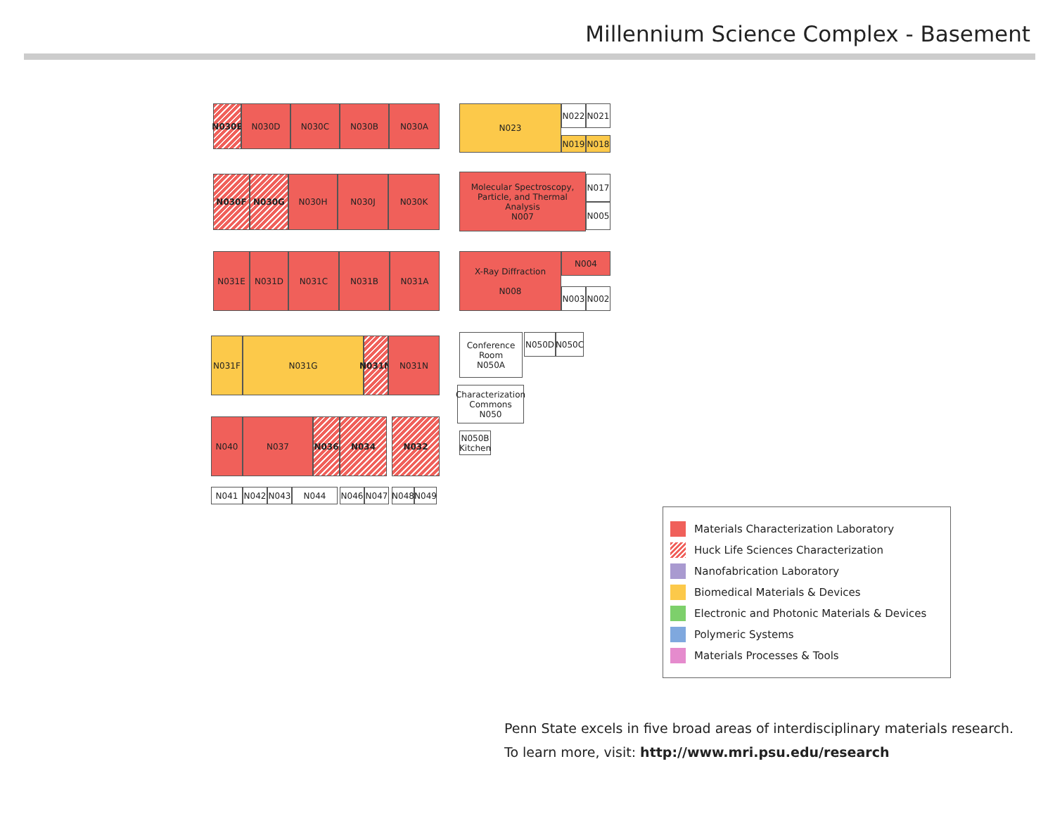Millennium Science Complex - Basement
N030E N030D N030C N030B N030A N023 N022 N021
N019 N018
N030F N030G N030H N030J N030K
Molecular Spectroscopy, Particle, and Thermal Analysis
N007
N017
N005
N031E N031D N031C N031B N031A
X-Ray Diffraction
N008
N004
N003 N002
Conference Room
N050A
N050D N050C
N031F N031G
N031M
N031N
Characterization Commons
N050
N050B Kitchen
N040 N037 N036 N034 N032
N041 N042 N043 N044 N046 N047 N048 N049
Materials Characterization Laboratory
Huck Life Sciences Characterization
Nanofabrication Laboratory
Biomedical Materials & Devices
Electronic and Photonic Materials & Devices
Polymeric Systems
Materials Processes & Tools
Penn State excels in five broad areas of interdisciplinary materials research.
To learn more, visit: http://www.mri.psu.edu/research